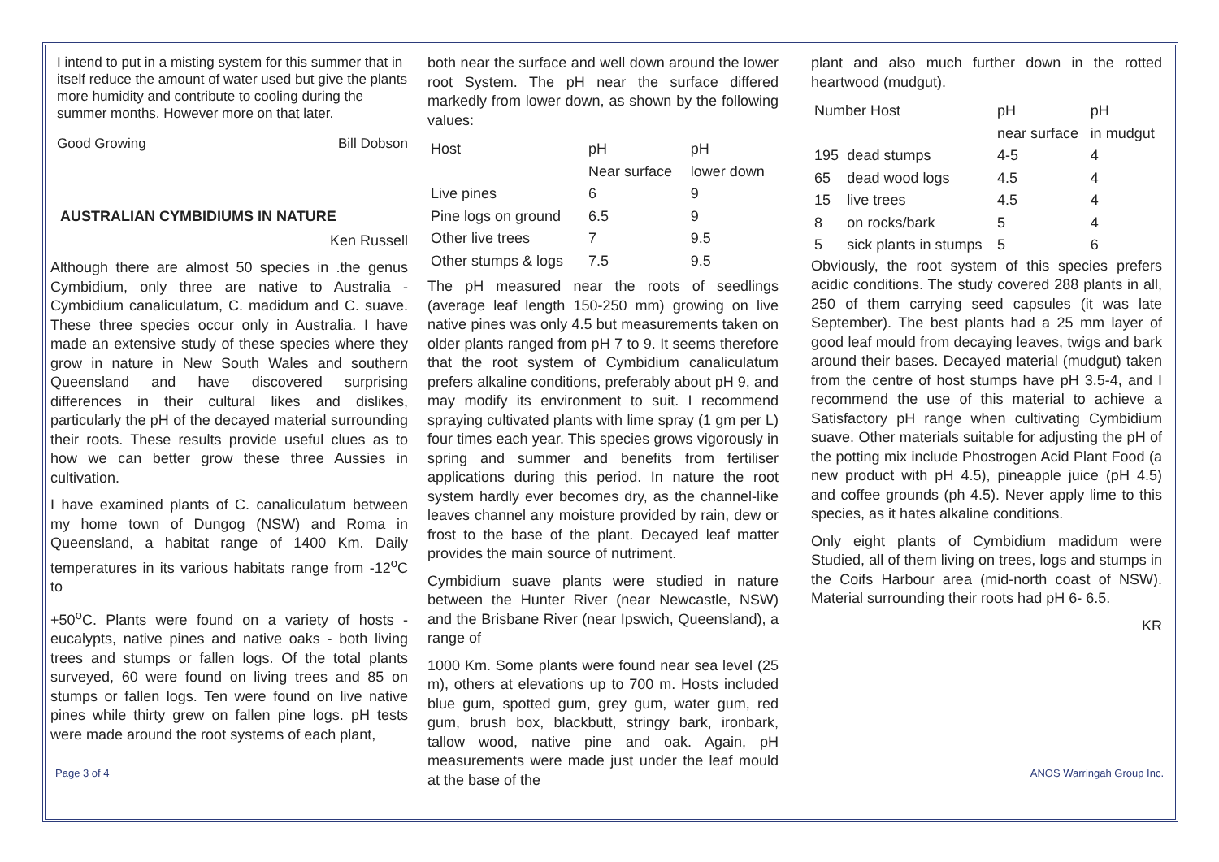I intend to put in a misting system for this summer that in itself reduce the amount of water used but give the plants more humidity and contribute to cooling during the summer months. However more on that later.
Good Growing Bill Dobson
AUSTRALIAN CYMBIDIUMS IN NATURE
Ken Russell
Although there are almost 50 species in .the genus Cymbidium, only three are native to Australia - Cymbidium canaliculatum, C. madidum and C. suave. These three species occur only in Australia. I have made an extensive study of these species where they grow in nature in New South Wales and southern Queensland and have discovered surprising differences in their cultural likes and dislikes, particularly the pH of the decayed material surrounding their roots. These results provide useful clues as to how we can better grow these three Aussies in cultivation.
I have examined plants of C. canaliculatum between my home town of Dungog (NSW) and Roma in Queensland, a habitat range of 1400 Km. Daily temperatures in its various habitats range from -12<sup>o</sup>C to
+50<sup>o</sup>C. Plants were found on a variety of hosts - eucalypts, native pines and native oaks - both living trees and stumps or fallen logs. Of the total plants surveyed, 60 were found on living trees and 85 on stumps or fallen logs. Ten were found on live native pines while thirty grew on fallen pine logs. pH tests were made around the root systems of each plant,
both near the surface and well down around the lower root System. The pH near the surface differed markedly from lower down, as shown by the following values:
| Host | pH | pH |
| | Near surface | lower down |
| Live pines | 6 | 9 |
| Pine logs on ground | 6.5 | 9 |
| Other live trees | 7 | 9.5 |
| Other stumps & logs | 7.5 | 9.5 |
The pH measured near the roots of seedlings (average leaf length 150-250 mm) growing on live native pines was only 4.5 but measurements taken on older plants ranged from pH 7 to 9. It seems therefore that the root system of Cymbidium canaliculatum prefers alkaline conditions, preferably about pH 9, and may modify its environment to suit. I recommend spraying cultivated plants with lime spray (1 gm per L) four times each year. This species grows vigorously in spring and summer and benefits from fertiliser applications during this period. In nature the root system hardly ever becomes dry, as the channel-like leaves channel any moisture provided by rain, dew or frost to the base of the plant. Decayed leaf matter provides the main source of nutriment.
Cymbidium suave plants were studied in nature between the Hunter River (near Newcastle, NSW) and the Brisbane River (near Ipswich, Queensland), a range of
1000 Km. Some plants were found near sea level (25 m), others at elevations up to 700 m. Hosts included blue gum, spotted gum, grey gum, water gum, red gum, brush box, blackbutt, stringy bark, ironbark, tallow wood, native pine and oak. Again, pH measurements were made just under the leaf mould at the base of the
plant and also much further down in the rotted heartwood (mudgut).
| Number Host | | pH | pH |
| | | near surface | in mudgut |
| 195 | dead stumps | 4-5 | 4 |
| 65 | dead wood logs | 4.5 | 4 |
| 15 | live trees | 4.5 | 4 |
| 8 | on rocks/bark | 5 | 4 |
| 5 | sick plants in stumps | 5 | 6 |
Obviously, the root system of this species prefers acidic conditions. The study covered 288 plants in all, 250 of them carrying seed capsules (it was late September). The best plants had a 25 mm layer of good leaf mould from decaying leaves, twigs and bark around their bases. Decayed material (mudgut) taken from the centre of host stumps have pH 3.5-4, and I recommend the use of this material to achieve a Satisfactory pH range when cultivating Cymbidium suave. Other materials suitable for adjusting the pH of the potting mix include Phostrogen Acid Plant Food (a new product with pH 4.5), pineapple juice (pH 4.5) and coffee grounds (ph 4.5). Never apply lime to this species, as it hates alkaline conditions.
Only eight plants of Cymbidium madidum were Studied, all of them living on trees, logs and stumps in the Coifs Harbour area (mid-north coast of NSW). Material surrounding their roots had pH 6- 6.5.
KR
Page 3 of 4 ANOS Warringah Group Inc.